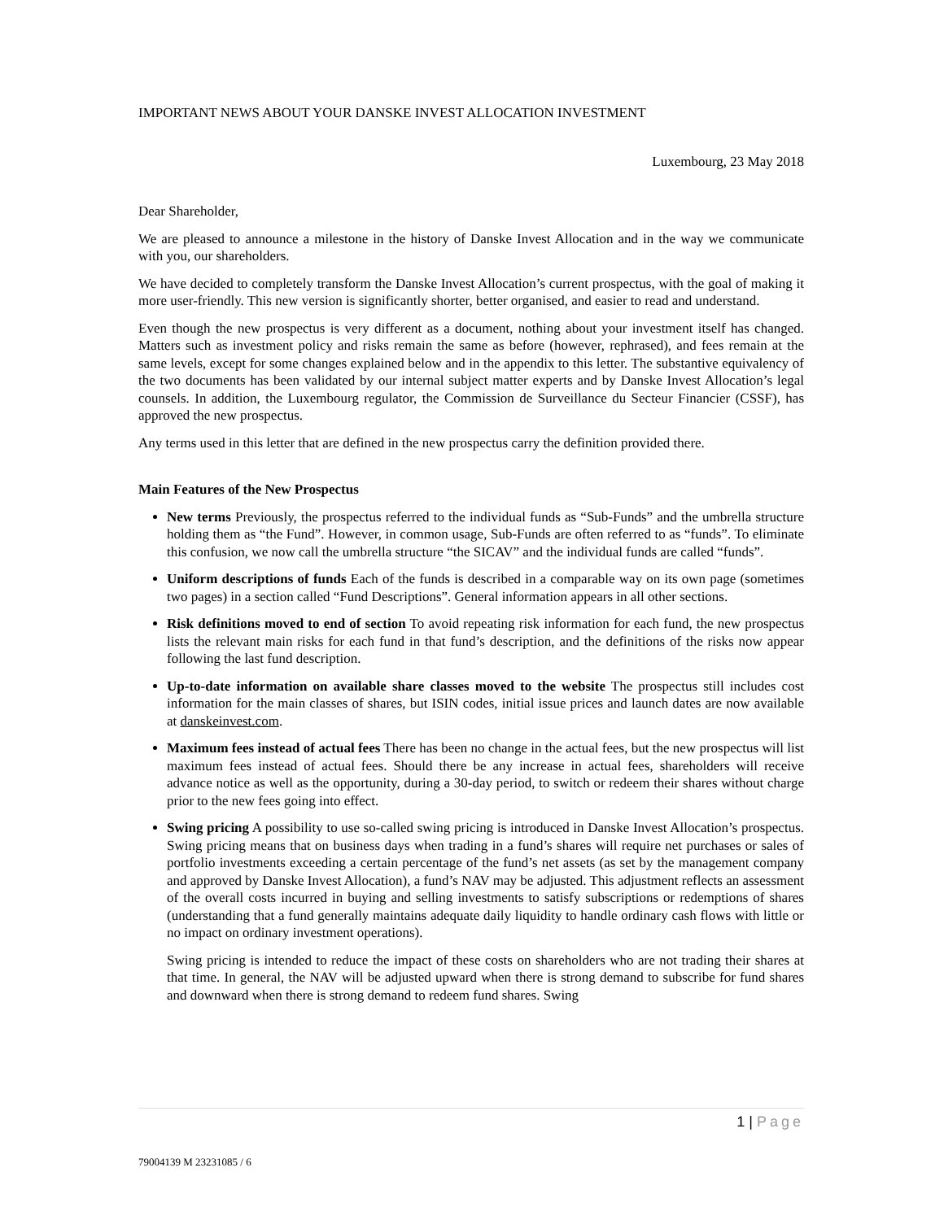IMPORTANT NEWS ABOUT YOUR DANSKE INVEST ALLOCATION INVESTMENT
Luxembourg, 23 May 2018
Dear Shareholder,
We are pleased to announce a milestone in the history of Danske Invest Allocation and in the way we communicate with you, our shareholders.
We have decided to completely transform the Danske Invest Allocation’s current prospectus, with the goal of making it more user-friendly. This new version is significantly shorter, better organised, and easier to read and understand.
Even though the new prospectus is very different as a document, nothing about your investment itself has changed. Matters such as investment policy and risks remain the same as before (however, rephrased), and fees remain at the same levels, except for some changes explained below and in the appendix to this letter. The substantive equivalency of the two documents has been validated by our internal subject matter experts and by Danske Invest Allocation’s legal counsels. In addition, the Luxembourg regulator, the Commission de Surveillance du Secteur Financier (CSSF), has approved the new prospectus.
Any terms used in this letter that are defined in the new prospectus carry the definition provided there.
Main Features of the New Prospectus
New terms Previously, the prospectus referred to the individual funds as “Sub-Funds” and the umbrella structure holding them as “the Fund”. However, in common usage, Sub-Funds are often referred to as “funds”. To eliminate this confusion, we now call the umbrella structure “the SICAV” and the individual funds are called “funds”.
Uniform descriptions of funds Each of the funds is described in a comparable way on its own page (sometimes two pages) in a section called “Fund Descriptions”. General information appears in all other sections.
Risk definitions moved to end of section To avoid repeating risk information for each fund, the new prospectus lists the relevant main risks for each fund in that fund’s description, and the definitions of the risks now appear following the last fund description.
Up-to-date information on available share classes moved to the website The prospectus still includes cost information for the main classes of shares, but ISIN codes, initial issue prices and launch dates are now available at danskeinvest.com.
Maximum fees instead of actual fees There has been no change in the actual fees, but the new prospectus will list maximum fees instead of actual fees. Should there be any increase in actual fees, shareholders will receive advance notice as well as the opportunity, during a 30-day period, to switch or redeem their shares without charge prior to the new fees going into effect.
Swing pricing A possibility to use so-called swing pricing is introduced in Danske Invest Allocation’s prospectus. Swing pricing means that on business days when trading in a fund’s shares will require net purchases or sales of portfolio investments exceeding a certain percentage of the fund’s net assets (as set by the management company and approved by Danske Invest Allocation), a fund’s NAV may be adjusted. This adjustment reflects an assessment of the overall costs incurred in buying and selling investments to satisfy subscriptions or redemptions of shares (understanding that a fund generally maintains adequate daily liquidity to handle ordinary cash flows with little or no impact on ordinary investment operations).
Swing pricing is intended to reduce the impact of these costs on shareholders who are not trading their shares at that time. In general, the NAV will be adjusted upward when there is strong demand to subscribe for fund shares and downward when there is strong demand to redeem fund shares. Swing
1 | Page
79004139 M 23231085 / 6